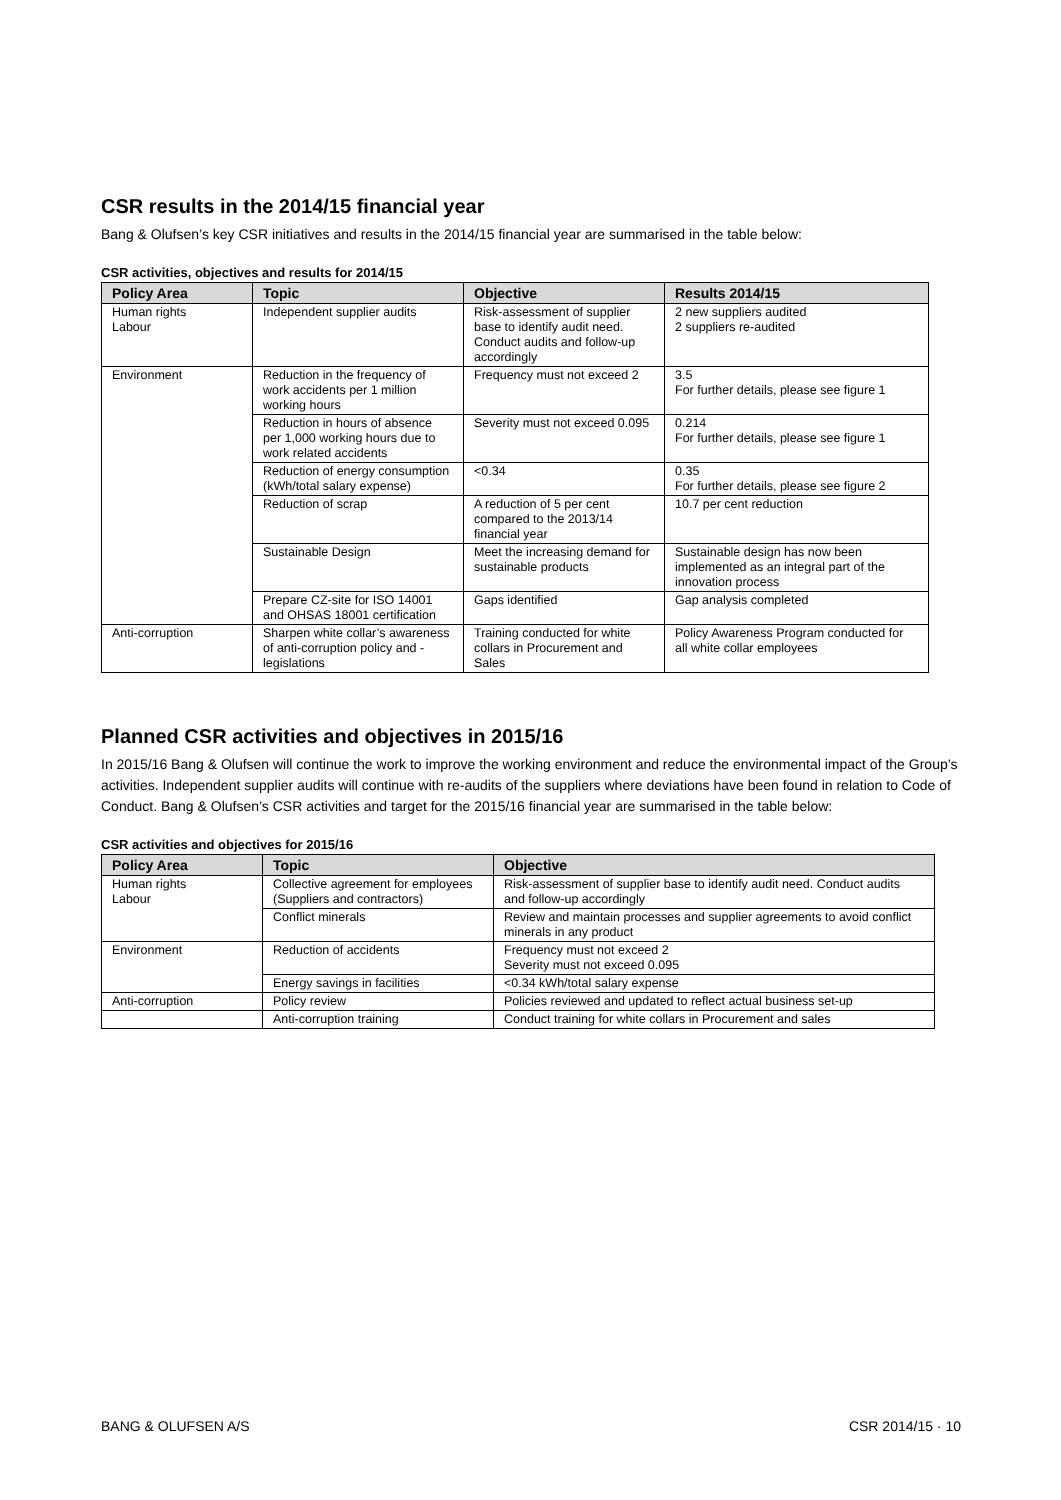CSR results in the 2014/15 financial year
Bang & Olufsen’s key CSR initiatives and results in the 2014/15 financial year are summarised in the table below:
CSR activities, objectives and results for 2014/15
| Policy Area | Topic | Objective | Results 2014/15 |
| --- | --- | --- | --- |
| Human rights Labour | Independent supplier audits | Risk-assessment of supplier base to identify audit need. Conduct audits and follow-up accordingly | 2 new suppliers audited 2 suppliers re-audited |
| Environment | Reduction in the frequency of work accidents per 1 million working hours | Frequency must not exceed 2 | 3.5 For further details, please see figure 1 |
| | Reduction in hours of absence per 1,000 working hours due to work related accidents | Severity must not exceed 0.095 | 0.214 For further details, please see figure 1 |
| | Reduction of energy consumption (kWh/total salary expense) | <0.34 | 0.35 For further details, please see figure 2 |
| | Reduction of scrap | A reduction of 5 per cent compared to the 2013/14 financial year | 10.7 per cent reduction |
| | Sustainable Design | Meet the increasing demand for sustainable products | Sustainable design has now been implemented as an integral part of the innovation process |
| | Prepare CZ-site for ISO 14001 and OHSAS 18001 certification | Gaps identified | Gap analysis completed |
| Anti-corruption | Sharpen white collar’s awareness of anti-corruption policy and -legislations | Training conducted for white collars in Procurement and Sales | Policy Awareness Program conducted for all white collar employees |
Planned CSR activities and objectives in 2015/16
In 2015/16 Bang & Olufsen will continue the work to improve the working environment and reduce the environmental impact of the Group’s activities. Independent supplier audits will continue with re-audits of the suppliers where deviations have been found in relation to Code of Conduct. Bang & Olufsen’s CSR activities and target for the 2015/16 financial year are summarised in the table below:
CSR activities and objectives for 2015/16
| Policy Area | Topic | Objective |
| --- | --- | --- |
| Human rights Labour | Collective agreement for employees (Suppliers and contractors) | Risk-assessment of supplier base to identify audit need. Conduct audits and follow-up accordingly |
| | Conflict minerals | Review and maintain processes and supplier agreements to avoid conflict minerals in any product |
| Environment | Reduction of accidents | Frequency must not exceed 2 Severity must not exceed 0.095 |
| | Energy savings in facilities | <0.34 kWh/total salary expense |
| Anti-corruption | Policy review | Policies reviewed and updated to reflect actual business set-up |
| | Anti-corruption training | Conduct training for white collars in Procurement and sales |
BANG & OLUFSEN A/S CSR 2014/15 · 10